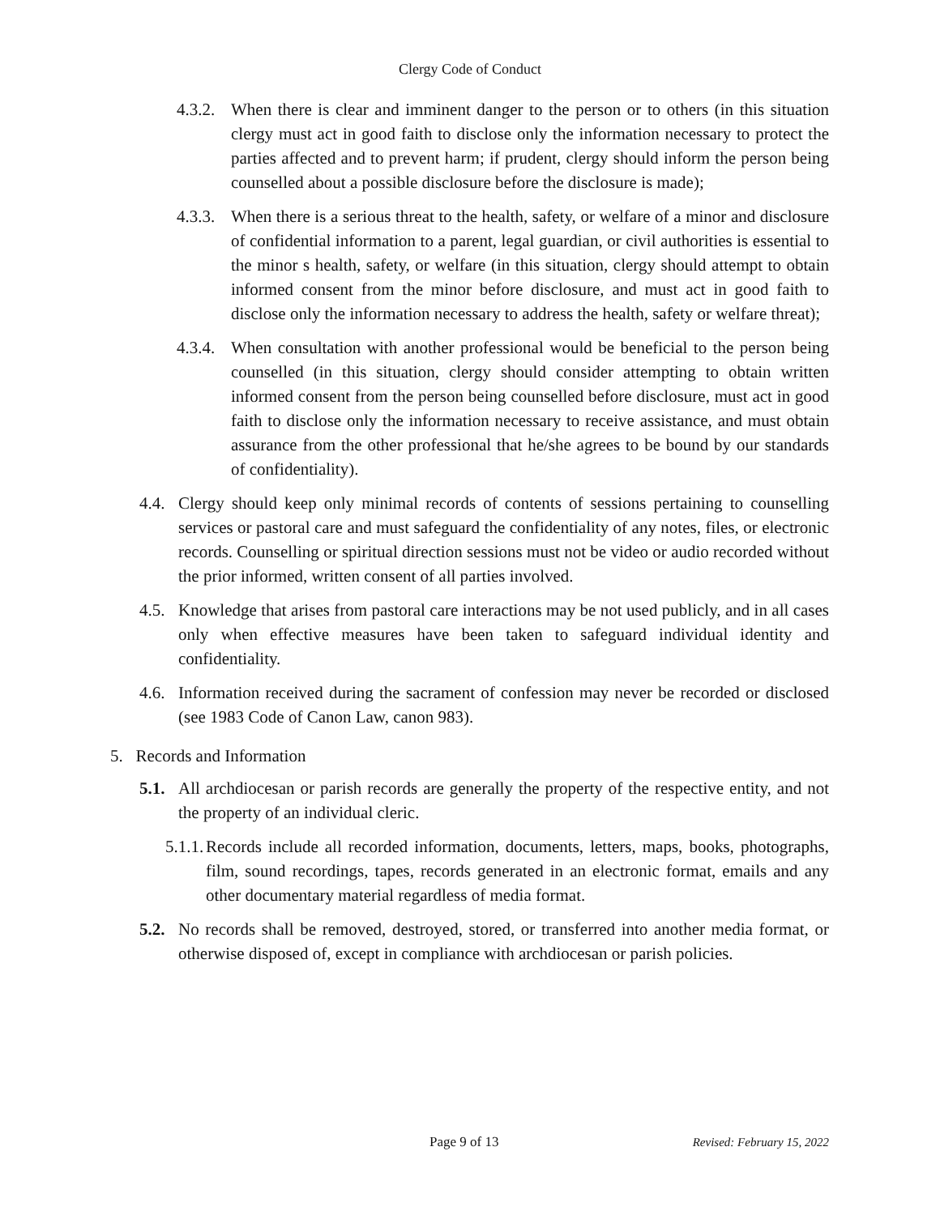Clergy Code of Conduct
4.3.2. When there is clear and imminent danger to the person or to others (in this situation clergy must act in good faith to disclose only the information necessary to protect the parties affected and to prevent harm; if prudent, clergy should inform the person being counselled about a possible disclosure before the disclosure is made);
4.3.3. When there is a serious threat to the health, safety, or welfare of a minor and disclosure of confidential information to a parent, legal guardian, or civil authorities is essential to the minor s health, safety, or welfare (in this situation, clergy should attempt to obtain informed consent from the minor before disclosure, and must act in good faith to disclose only the information necessary to address the health, safety or welfare threat);
4.3.4. When consultation with another professional would be beneficial to the person being counselled (in this situation, clergy should consider attempting to obtain written informed consent from the person being counselled before disclosure, must act in good faith to disclose only the information necessary to receive assistance, and must obtain assurance from the other professional that he/she agrees to be bound by our standards of confidentiality).
4.4. Clergy should keep only minimal records of contents of sessions pertaining to counselling services or pastoral care and must safeguard the confidentiality of any notes, files, or electronic records. Counselling or spiritual direction sessions must not be video or audio recorded without the prior informed, written consent of all parties involved.
4.5. Knowledge that arises from pastoral care interactions may be not used publicly, and in all cases only when effective measures have been taken to safeguard individual identity and confidentiality.
4.6. Information received during the sacrament of confession may never be recorded or disclosed (see 1983 Code of Canon Law, canon 983).
5. Records and Information
5.1. All archdiocesan or parish records are generally the property of the respective entity, and not the property of an individual cleric.
5.1.1. Records include all recorded information, documents, letters, maps, books, photographs, film, sound recordings, tapes, records generated in an electronic format, emails and any other documentary material regardless of media format.
5.2. No records shall be removed, destroyed, stored, or transferred into another media format, or otherwise disposed of, except in compliance with archdiocesan or parish policies.
Page 9 of 13 Revised: February 15, 2022